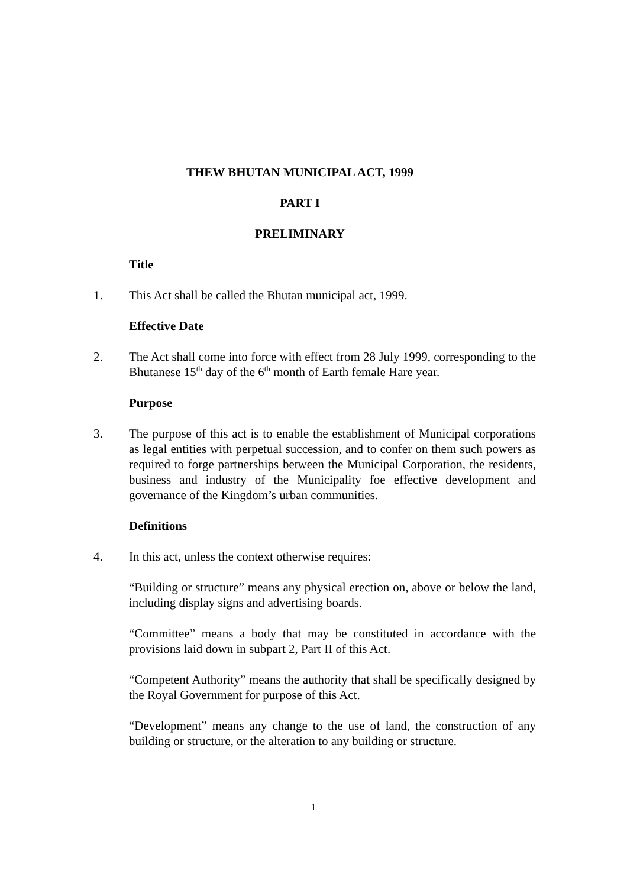THEW BHUTAN MUNICIPAL ACT, 1999
PART I
PRELIMINARY
Title
1. This Act shall be called the Bhutan municipal act, 1999.
Effective Date
2. The Act shall come into force with effect from 28 July 1999, corresponding to the Bhutanese 15<sup>th</sup> day of the 6<sup>th</sup> month of Earth female Hare year.
Purpose
3. The purpose of this act is to enable the establishment of Municipal corporations as legal entities with perpetual succession, and to confer on them such powers as required to forge partnerships between the Municipal Corporation, the residents, business and industry of the Municipality foe effective development and governance of the Kingdom’s urban communities.
Definitions
4. In this act, unless the context otherwise requires:
“Building or structure” means any physical erection on, above or below the land, including display signs and advertising boards.
“Committee” means a body that may be constituted in accordance with the provisions laid down in subpart 2, Part II of this Act.
“Competent Authority” means the authority that shall be specifically designed by the Royal Government for purpose of this Act.
“Development” means any change to the use of land, the construction of any building or structure, or the alteration to any building or structure.
1